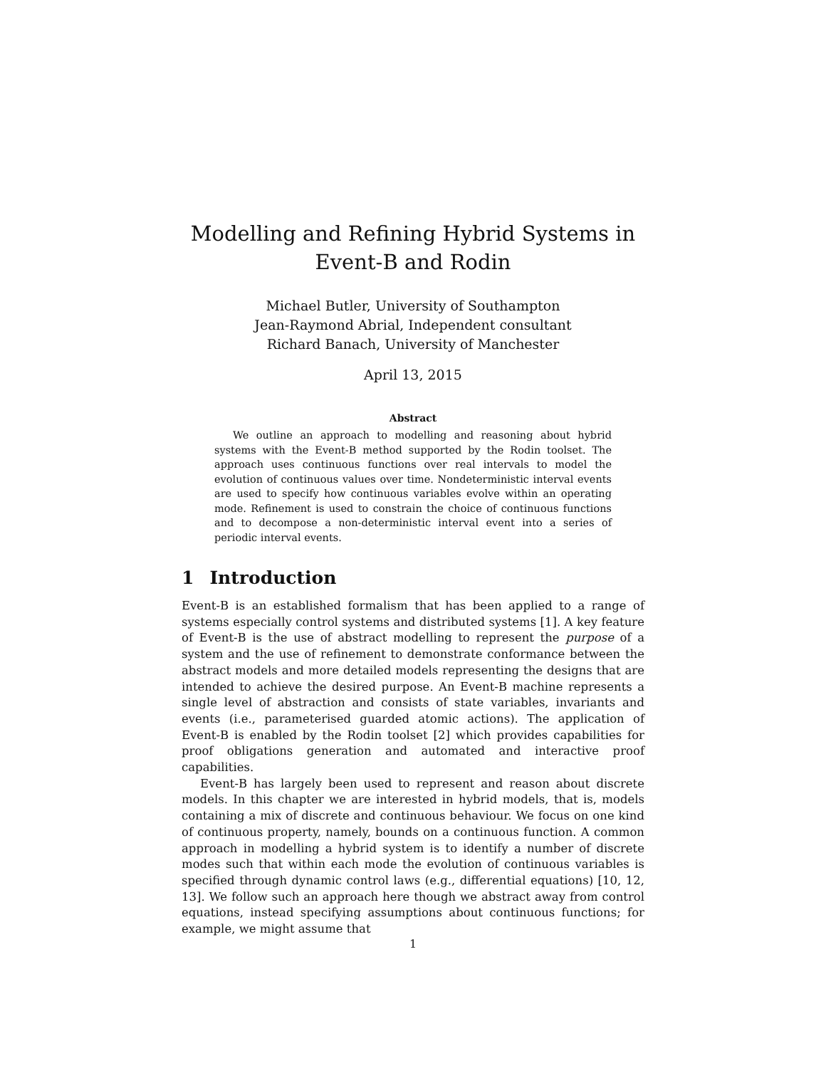Modelling and Refining Hybrid Systems in
Event-B and Rodin
Michael Butler, University of Southampton
Jean-Raymond Abrial, Independent consultant
Richard Banach, University of Manchester
April 13, 2015
Abstract
We outline an approach to modelling and reasoning about hybrid systems with the Event-B method supported by the Rodin toolset. The approach uses continuous functions over real intervals to model the evolution of continuous values over time. Nondeterministic interval events are used to specify how continuous variables evolve within an operating mode. Refinement is used to constrain the choice of continuous functions and to decompose a non-deterministic interval event into a series of periodic interval events.
1 Introduction
Event-B is an established formalism that has been applied to a range of systems especially control systems and distributed systems [1]. A key feature of Event-B is the use of abstract modelling to represent the purpose of a system and the use of refinement to demonstrate conformance between the abstract models and more detailed models representing the designs that are intended to achieve the desired purpose. An Event-B machine represents a single level of abstraction and consists of state variables, invariants and events (i.e., parameterised guarded atomic actions). The application of Event-B is enabled by the Rodin toolset [2] which provides capabilities for proof obligations generation and automated and interactive proof capabilities.
Event-B has largely been used to represent and reason about discrete models. In this chapter we are interested in hybrid models, that is, models containing a mix of discrete and continuous behaviour. We focus on one kind of continuous property, namely, bounds on a continuous function. A common approach in modelling a hybrid system is to identify a number of discrete modes such that within each mode the evolution of continuous variables is specified through dynamic control laws (e.g., differential equations) [10, 12, 13]. We follow such an approach here though we abstract away from control equations, instead specifying assumptions about continuous functions; for example, we might assume that
1